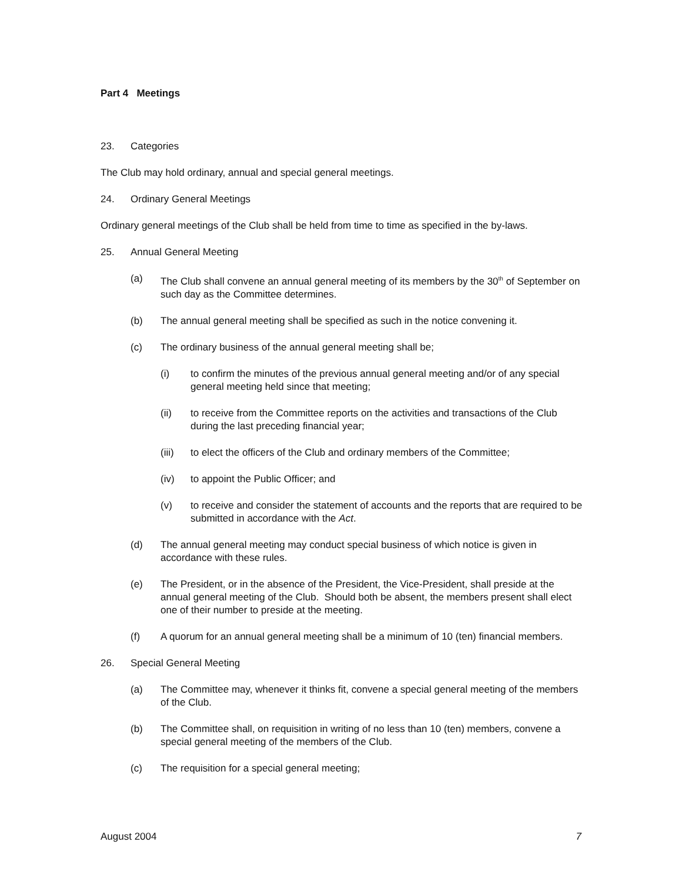Part 4 Meetings
23. Categories
The Club may hold ordinary, annual and special general meetings.
24. Ordinary General Meetings
Ordinary general meetings of the Club shall be held from time to time as specified in the by-laws.
25. Annual General Meeting
(a) The Club shall convene an annual general meeting of its members by the 30<sup>th</sup> of September on such day as the Committee determines.
(b) The annual general meeting shall be specified as such in the notice convening it.
(c) The ordinary business of the annual general meeting shall be;
(i) to confirm the minutes of the previous annual general meeting and/or of any special general meeting held since that meeting;
(ii) to receive from the Committee reports on the activities and transactions of the Club during the last preceding financial year;
(iii) to elect the officers of the Club and ordinary members of the Committee;
(iv) to appoint the Public Officer; and
(v) to receive and consider the statement of accounts and the reports that are required to be submitted in accordance with the Act.
(d) The annual general meeting may conduct special business of which notice is given in accordance with these rules.
(e) The President, or in the absence of the President, the Vice-President, shall preside at the annual general meeting of the Club. Should both be absent, the members present shall elect one of their number to preside at the meeting.
(f) A quorum for an annual general meeting shall be a minimum of 10 (ten) financial members.
26. Special General Meeting
(a) The Committee may, whenever it thinks fit, convene a special general meeting of the members of the Club.
(b) The Committee shall, on requisition in writing of no less than 10 (ten) members, convene a special general meeting of the members of the Club.
(c) The requisition for a special general meeting;
August 2004 7